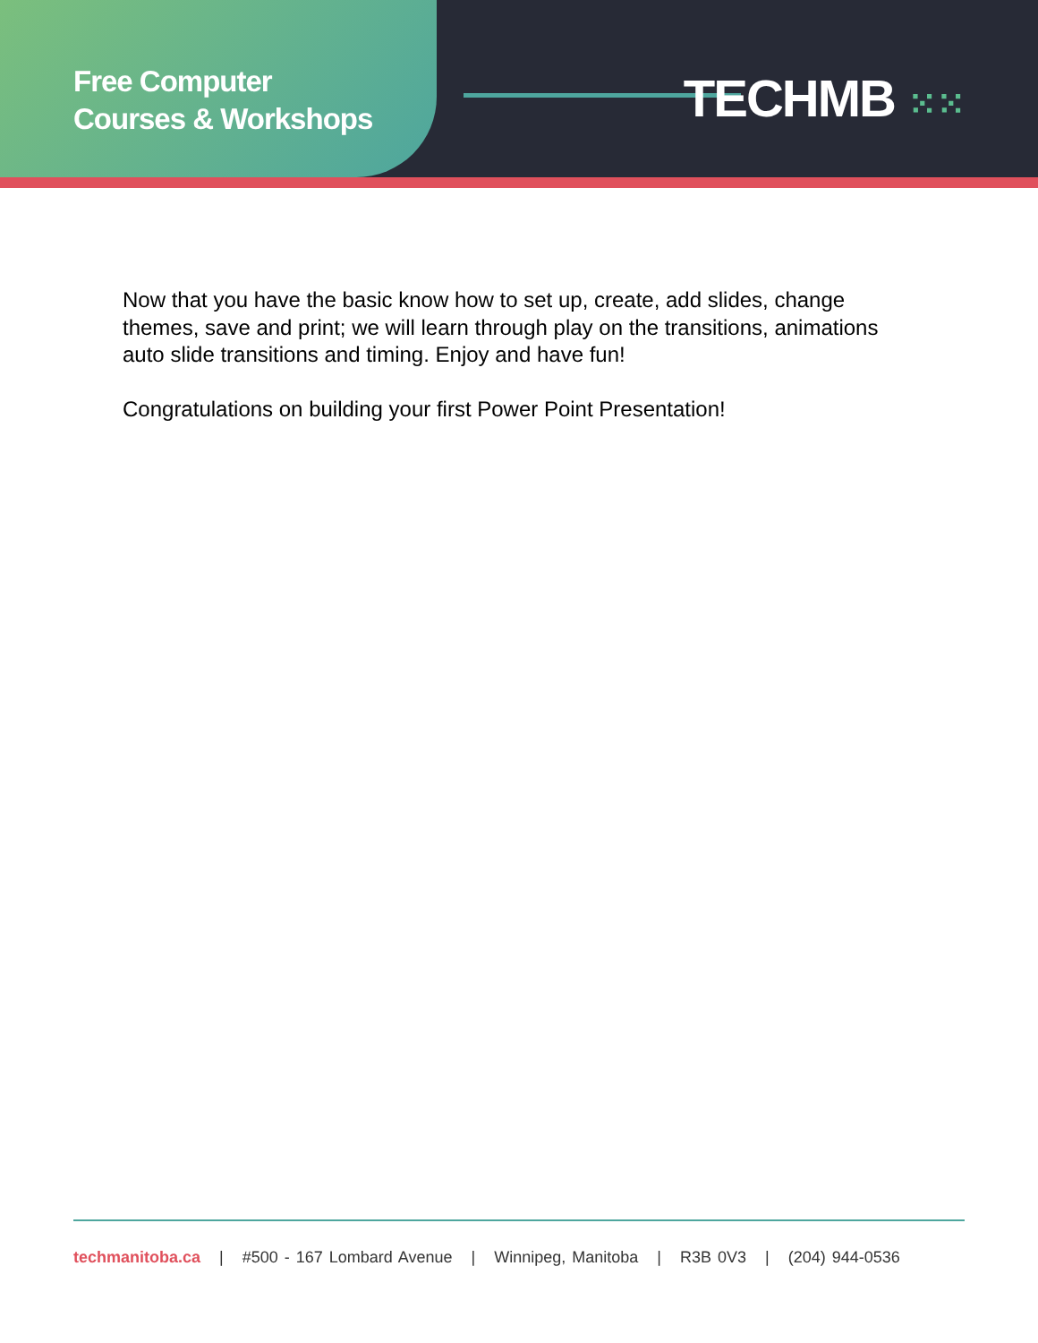Free Computer
Courses & Workshops
TECHMB ⁙⁙
Now that you have the basic know how to set up, create, add slides, change themes, save and print; we will learn through play on the transitions, animations auto slide transitions and timing. Enjoy and have fun!
Congratulations on building your first Power Point Presentation!
techmanitoba.ca | #500 - 167 Lombard Avenue | Winnipeg, Manitoba | R3B 0V3 | (204) 944-0536